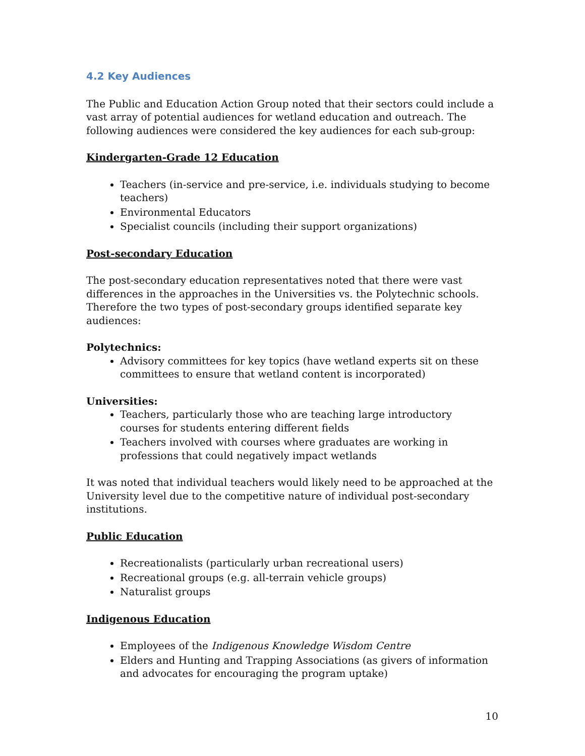4.2 Key Audiences
The Public and Education Action Group noted that their sectors could include a vast array of potential audiences for wetland education and outreach. The following audiences were considered the key audiences for each sub-group:
Kindergarten-Grade 12 Education
Teachers (in-service and pre-service, i.e. individuals studying to become teachers)
Environmental Educators
Specialist councils (including their support organizations)
Post-secondary Education
The post-secondary education representatives noted that there were vast differences in the approaches in the Universities vs. the Polytechnic schools. Therefore the two types of post-secondary groups identified separate key audiences:
Polytechnics:
Advisory committees for key topics (have wetland experts sit on these committees to ensure that wetland content is incorporated)
Universities:
Teachers, particularly those who are teaching large introductory courses for students entering different fields
Teachers involved with courses where graduates are working in professions that could negatively impact wetlands
It was noted that individual teachers would likely need to be approached at the University level due to the competitive nature of individual post-secondary institutions.
Public Education
Recreationalists (particularly urban recreational users)
Recreational groups (e.g. all-terrain vehicle groups)
Naturalist groups
Indigenous Education
Employees of the Indigenous Knowledge Wisdom Centre
Elders and Hunting and Trapping Associations (as givers of information and advocates for encouraging the program uptake)
10